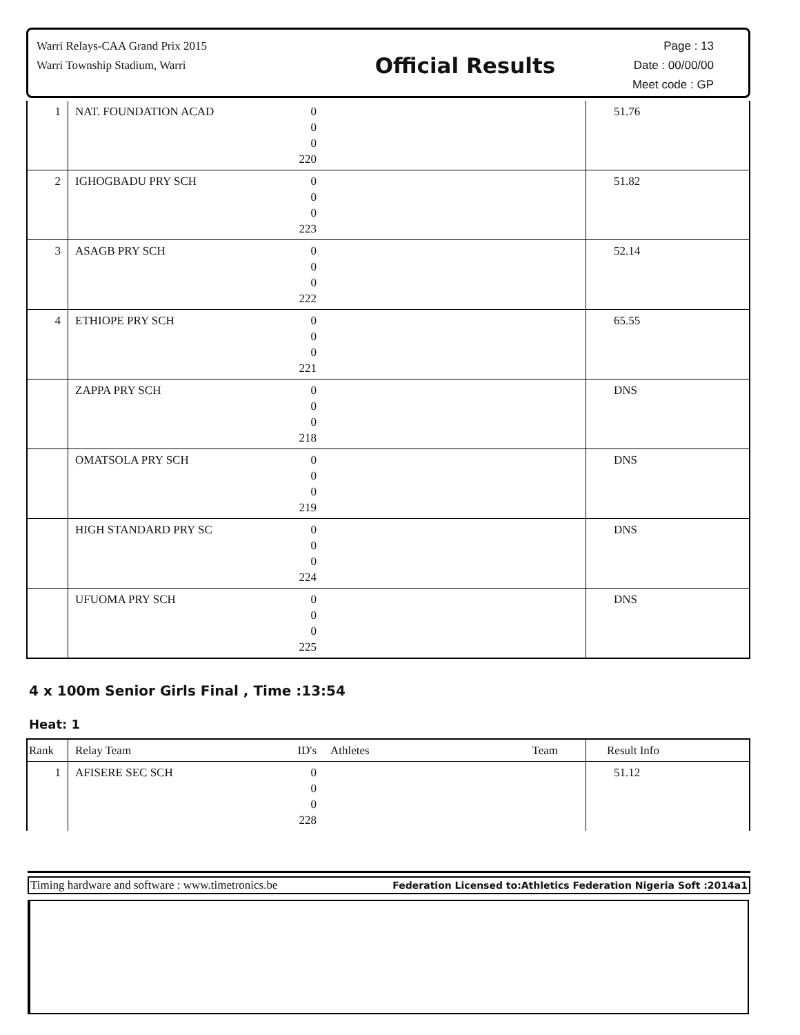Warri Relays-CAA Grand Prix 2015
Warri Township Stadium, Warri
Official Results
Page : 13
Date : 00/00/00
Meet code : GP
| 1 | NAT. FOUNDATION ACAD | 0 0 0 220 | | 51.76 |
| 2 | IGHOGBADU PRY SCH | 0 0 0 223 | | 51.82 |
| 3 | ASAGB PRY SCH | 0 0 0 222 | | 52.14 |
| 4 | ETHIOPE PRY SCH | 0 0 0 221 | | 65.55 |
| | ZAPPA PRY SCH | 0 0 0 218 | | DNS |
| | OMATSOLA PRY SCH | 0 0 0 219 | | DNS |
| | HIGH STANDARD PRY SC | 0 0 0 224 | | DNS |
| | UFUOMA PRY SCH | 0 0 0 225 | | DNS |
4 x 100m Senior Girls Final , Time :13:54
Heat: 1
| Rank | Relay Team | ID's | Athletes Team | Result Info |
| --- | --- | --- | --- | --- |
| 1 | AFISERE SEC SCH | 0 0 0 228 | | 51.12 |
Timing hardware and software : www.timetronics.be Federation Licensed to:Athletics Federation Nigeria Soft :2014a1